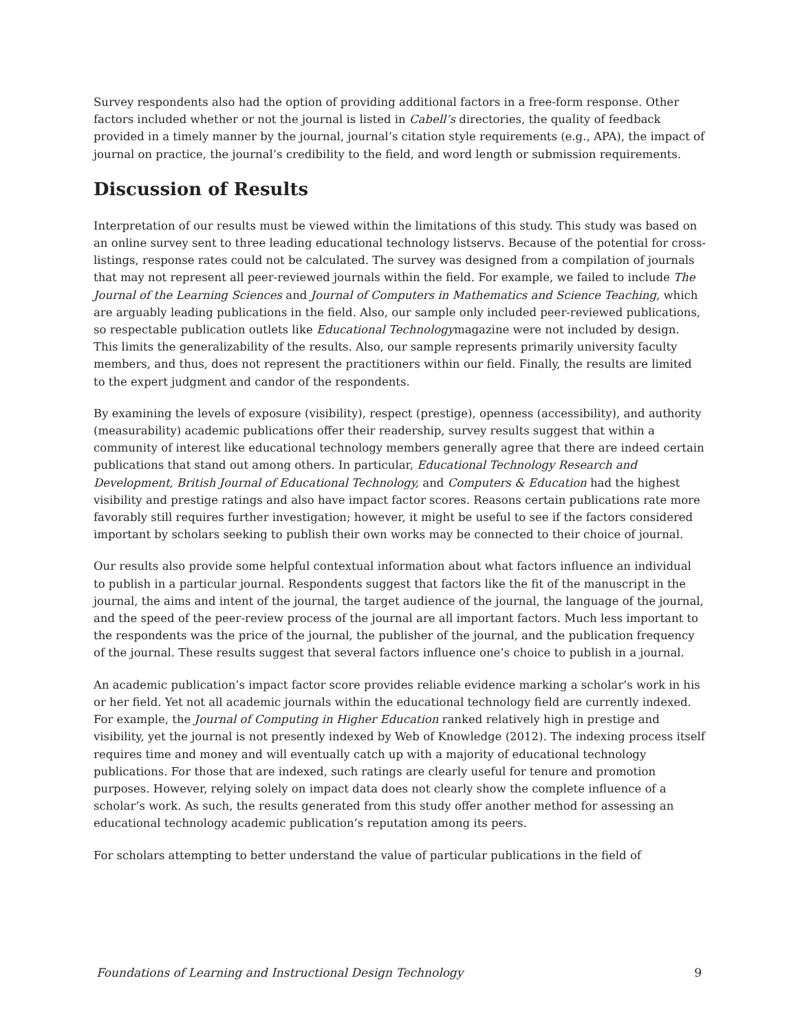Survey respondents also had the option of providing additional factors in a free-form response. Other factors included whether or not the journal is listed in Cabell’s directories, the quality of feedback provided in a timely manner by the journal, journal’s citation style requirements (e.g., APA), the impact of journal on practice, the journal’s credibility to the field, and word length or submission requirements.
Discussion of Results
Interpretation of our results must be viewed within the limitations of this study. This study was based on an online survey sent to three leading educational technology listservs. Because of the potential for cross-listings, response rates could not be calculated. The survey was designed from a compilation of journals that may not represent all peer-reviewed journals within the field. For example, we failed to include The Journal of the Learning Sciences and Journal of Computers in Mathematics and Science Teaching, which are arguably leading publications in the field. Also, our sample only included peer-reviewed publications, so respectable publication outlets like Educational Technologymagazine were not included by design. This limits the generalizability of the results. Also, our sample represents primarily university faculty members, and thus, does not represent the practitioners within our field. Finally, the results are limited to the expert judgment and candor of the respondents.
By examining the levels of exposure (visibility), respect (prestige), openness (accessibility), and authority (measurability) academic publications offer their readership, survey results suggest that within a community of interest like educational technology members generally agree that there are indeed certain publications that stand out among others. In particular, Educational Technology Research and Development, British Journal of Educational Technology, and Computers & Education had the highest visibility and prestige ratings and also have impact factor scores. Reasons certain publications rate more favorably still requires further investigation; however, it might be useful to see if the factors considered important by scholars seeking to publish their own works may be connected to their choice of journal.
Our results also provide some helpful contextual information about what factors influence an individual to publish in a particular journal. Respondents suggest that factors like the fit of the manuscript in the journal, the aims and intent of the journal, the target audience of the journal, the language of the journal, and the speed of the peer-review process of the journal are all important factors. Much less important to the respondents was the price of the journal, the publisher of the journal, and the publication frequency of the journal. These results suggest that several factors influence one’s choice to publish in a journal.
An academic publication’s impact factor score provides reliable evidence marking a scholar’s work in his or her field. Yet not all academic journals within the educational technology field are currently indexed. For example, the Journal of Computing in Higher Education ranked relatively high in prestige and visibility, yet the journal is not presently indexed by Web of Knowledge (2012). The indexing process itself requires time and money and will eventually catch up with a majority of educational technology publications. For those that are indexed, such ratings are clearly useful for tenure and promotion purposes. However, relying solely on impact data does not clearly show the complete influence of a scholar’s work. As such, the results generated from this study offer another method for assessing an educational technology academic publication’s reputation among its peers.
For scholars attempting to better understand the value of particular publications in the field of
Foundations of Learning and Instructional Design Technology 9